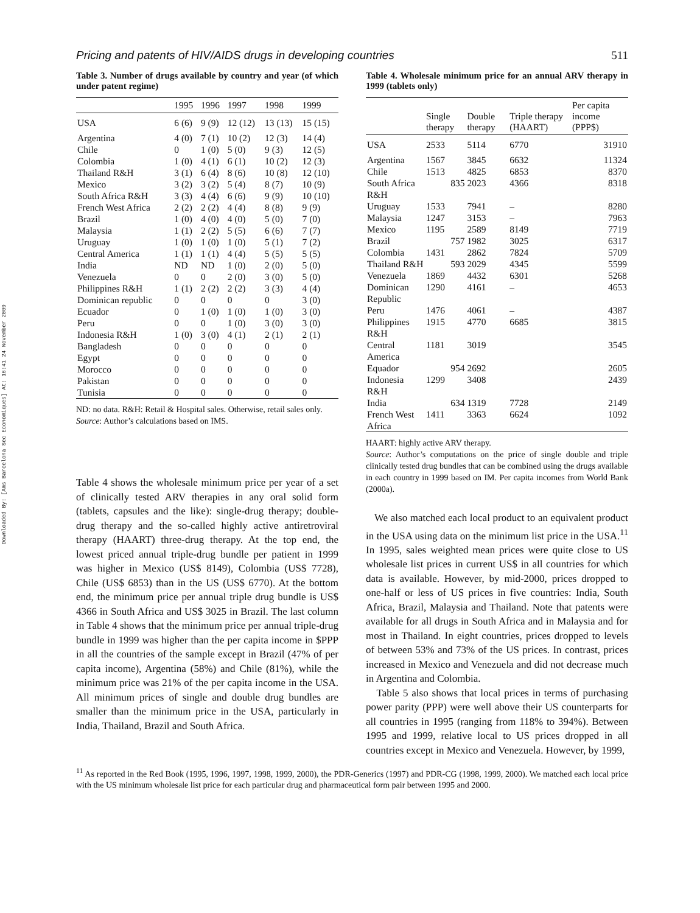Downloaded By: [Ams Barcelona Sec Economiques] At: 16:41 24 November 2009
Pricing and patents of HIV/AIDS drugs in developing countries 511
Table 3. Number of drugs available by country and year (of which under patent regime)
| | 1995 | 1996 | 1997 | 1998 | 1999 |
| --- | --- | --- | --- | --- | --- |
| USA | 6 (6) | 9 (9) | 12 (12) | 13 (13) | 15 (15) |
| Argentina | 4 (0) | 7 (1) | 10 (2) | 12 (3) | 14 (4) |
| Chile | 0 | 1 (0) | 5 (0) | 9 (3) | 12 (5) |
| Colombia | 1 (0) | 4 (1) | 6 (1) | 10 (2) | 12 (3) |
| Thailand R&H | 3 (1) | 6 (4) | 8 (6) | 10 (8) | 12 (10) |
| Mexico | 3 (2) | 3 (2) | 5 (4) | 8 (7) | 10 (9) |
| South Africa R&H | 3 (3) | 4 (4) | 6 (6) | 9 (9) | 10 (10) |
| French West Africa | 2 (2) | 2 (2) | 4 (4) | 8 (8) | 9 (9) |
| Brazil | 1 (0) | 4 (0) | 4 (0) | 5 (0) | 7 (0) |
| Malaysia | 1 (1) | 2 (2) | 5 (5) | 6 (6) | 7 (7) |
| Uruguay | 1 (0) | 1 (0) | 1 (0) | 5 (1) | 7 (2) |
| Central America | 1 (1) | 1 (1) | 4 (4) | 5 (5) | 5 (5) |
| India | ND | ND | 1 (0) | 2 (0) | 5 (0) |
| Venezuela | 0 | 0 | 2 (0) | 3 (0) | 5 (0) |
| Philippines R&H | 1 (1) | 2 (2) | 2 (2) | 3 (3) | 4 (4) |
| Dominican republic | 0 | 0 | 0 | 0 | 3 (0) |
| Ecuador | 0 | 1 (0) | 1 (0) | 1 (0) | 3 (0) |
| Peru | 0 | 0 | 1 (0) | 3 (0) | 3 (0) |
| Indonesia R&H | 1 (0) | 3 (0) | 4 (1) | 2 (1) | 2 (1) |
| Bangladesh | 0 | 0 | 0 | 0 | 0 |
| Egypt | 0 | 0 | 0 | 0 | 0 |
| Morocco | 0 | 0 | 0 | 0 | 0 |
| Pakistan | 0 | 0 | 0 | 0 | 0 |
| Tunisia | 0 | 0 | 0 | 0 | 0 |
ND: no data. R&H: Retail & Hospital sales. Otherwise, retail sales only.
Source: Author’s calculations based on IMS.
Table 4 shows the wholesale minimum price per year of a set of clinically tested ARV therapies in any oral solid form (tablets, capsules and the like): single-drug therapy; double-drug therapy and the so-called highly active antiretroviral therapy (HAART) three-drug therapy. At the top end, the lowest priced annual triple-drug bundle per patient in 1999 was higher in Mexico (US$ 8149), Colombia (US$ 7728), Chile (US$ 6853) than in the US (US$ 6770). At the bottom end, the minimum price per annual triple drug bundle is US$ 4366 in South Africa and US$ 3025 in Brazil. The last column in Table 4 shows that the minimum price per annual triple-drug bundle in 1999 was higher than the per capita income in $PPP in all the countries of the sample except in Brazil (47% of per capita income), Argentina (58%) and Chile (81%), while the minimum price was 21% of the per capita income in the USA. All minimum prices of single and double drug bundles are smaller than the minimum price in the USA, particularly in India, Thailand, Brazil and South Africa.
Table 4. Wholesale minimum price for an annual ARV therapy in 1999 (tablets only)
| | Single therapy | Double therapy | Triple therapy (HAART) | Per capita income (PPP$) |
| --- | --- | --- | --- | --- |
| USA | 2533 | 5114 | 6770 | 31910 |
| Argentina | 1567 | 3845 | 6632 | 11324 |
| Chile | 1513 | 4825 | 6853 | 8370 |
| South Africa R&H | 835 | 2023 | 4366 | 8318 |
| Uruguay | 1533 | 7941 | – | 8280 |
| Malaysia | 1247 | 3153 | – | 7963 |
| Mexico | 1195 | 2589 | 8149 | 7719 |
| Brazil | 757 | 1982 | 3025 | 6317 |
| Colombia | 1431 | 2862 | 7824 | 5709 |
| Thailand R&H | 593 | 2029 | 4345 | 5599 |
| Venezuela | 1869 | 4432 | 6301 | 5268 |
| Dominican Republic | 1290 | 4161 | – | 4653 |
| Peru | 1476 | 4061 | – | 4387 |
| Philippines R&H | 1915 | 4770 | 6685 | 3815 |
| Central America | 1181 | 3019 | | 3545 |
| Equador | 954 | 2692 | | 2605 |
| Indonesia R&H | 1299 | 3408 | | 2439 |
| India | 634 | 1319 | 7728 | 2149 |
| French West Africa | 1411 | 3363 | 6624 | 1092 |
HAART: highly active ARV therapy.
Source: Author’s computations on the price of single double and triple clinically tested drug bundles that can be combined using the drugs available in each country in 1999 based on IM. Per capita incomes from World Bank (2000a).
We also matched each local product to an equivalent product in the USA using data on the minimum list price in the USA.<sup>11</sup> In 1995, sales weighted mean prices were quite close to US wholesale list prices in current US$ in all countries for which data is available. However, by mid-2000, prices dropped to one-half or less of US prices in five countries: India, South Africa, Brazil, Malaysia and Thailand. Note that patents were available for all drugs in South Africa and in Malaysia and for most in Thailand. In eight countries, prices dropped to levels of between 53% and 73% of the US prices. In contrast, prices increased in Mexico and Venezuela and did not decrease much in Argentina and Colombia.
Table 5 also shows that local prices in terms of purchasing power parity (PPP) were well above their US counterparts for all countries in 1995 (ranging from 118% to 394%). Between 1995 and 1999, relative local to US prices dropped in all countries except in Mexico and Venezuela. However, by 1999,
<sup>11</sup> As reported in the Red Book (1995, 1996, 1997, 1998, 1999, 2000), the PDR-Generics (1997) and PDR-CG (1998, 1999, 2000). We matched each local price with the US minimum wholesale list price for each particular drug and pharmaceutical form pair between 1995 and 2000.